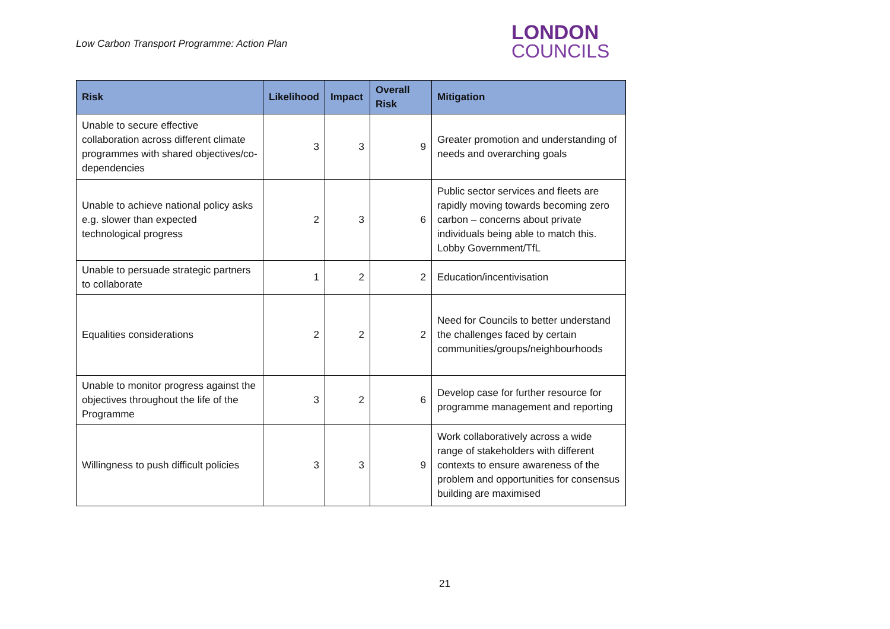Low Carbon Transport Programme: Action Plan
LONDON
COUNCILS
| Risk | Likelihood | Impact | Overall Risk | Mitigation |
| --- | --- | --- | --- | --- |
| Unable to secure effective collaboration across different climate programmes with shared objectives/co-dependencies | 3 | 3 | 9 | Greater promotion and understanding of needs and overarching goals |
| Unable to achieve national policy asks e.g. slower than expected technological progress | 2 | 3 | 6 | Public sector services and fleets are rapidly moving towards becoming zero carbon – concerns about private individuals being able to match this. Lobby Government/TfL |
| Unable to persuade strategic partners to collaborate | 1 | 2 | 2 | Education/incentivisation |
| Equalities considerations | 2 | 2 | 2 | Need for Councils to better understand the challenges faced by certain communities/groups/neighbourhoods |
| Unable to monitor progress against the objectives throughout the life of the Programme | 3 | 2 | 6 | Develop case for further resource for programme management and reporting |
| Willingness to push difficult policies | 3 | 3 | 9 | Work collaboratively across a wide range of stakeholders with different contexts to ensure awareness of the problem and opportunities for consensus building are maximised |
21